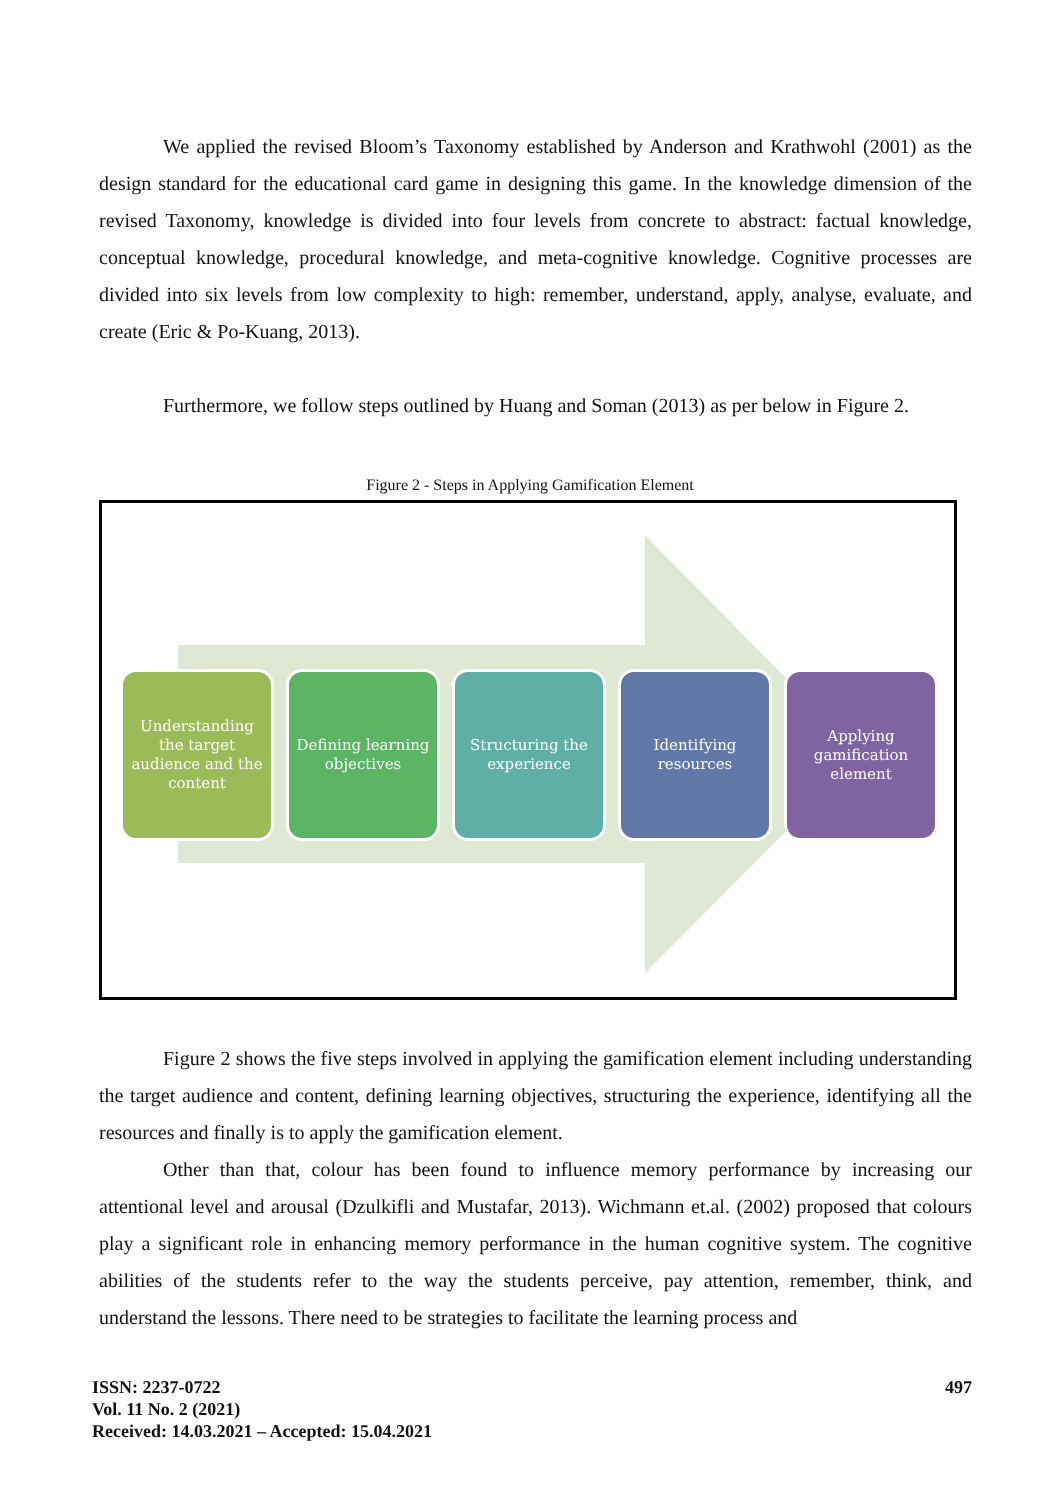We applied the revised Bloom’s Taxonomy established by Anderson and Krathwohl (2001) as the design standard for the educational card game in designing this game. In the knowledge dimension of the revised Taxonomy, knowledge is divided into four levels from concrete to abstract: factual knowledge, conceptual knowledge, procedural knowledge, and meta-cognitive knowledge. Cognitive processes are divided into six levels from low complexity to high: remember, understand, apply, analyse, evaluate, and create (Eric & Po-Kuang, 2013).
Furthermore, we follow steps outlined by Huang and Soman (2013) as per below in Figure 2.
Figure 2 - Steps in Applying Gamification Element
Understanding the target audience and the content
Defining learning objectives
Structuring the experience
Identifying resources
Applying gamification element
Figure 2 shows the five steps involved in applying the gamification element including understanding the target audience and content, defining learning objectives, structuring the experience, identifying all the resources and finally is to apply the gamification element.
Other than that, colour has been found to influence memory performance by increasing our attentional level and arousal (Dzulkifli and Mustafar, 2013). Wichmann et.al. (2002) proposed that colours play a significant role in enhancing memory performance in the human cognitive system. The cognitive abilities of the students refer to the way the students perceive, pay attention, remember, think, and understand the lessons. There need to be strategies to facilitate the learning process and
ISSN: 2237-0722
Vol. 11 No. 2 (2021)
Received: 14.03.2021 – Accepted: 15.04.2021
497